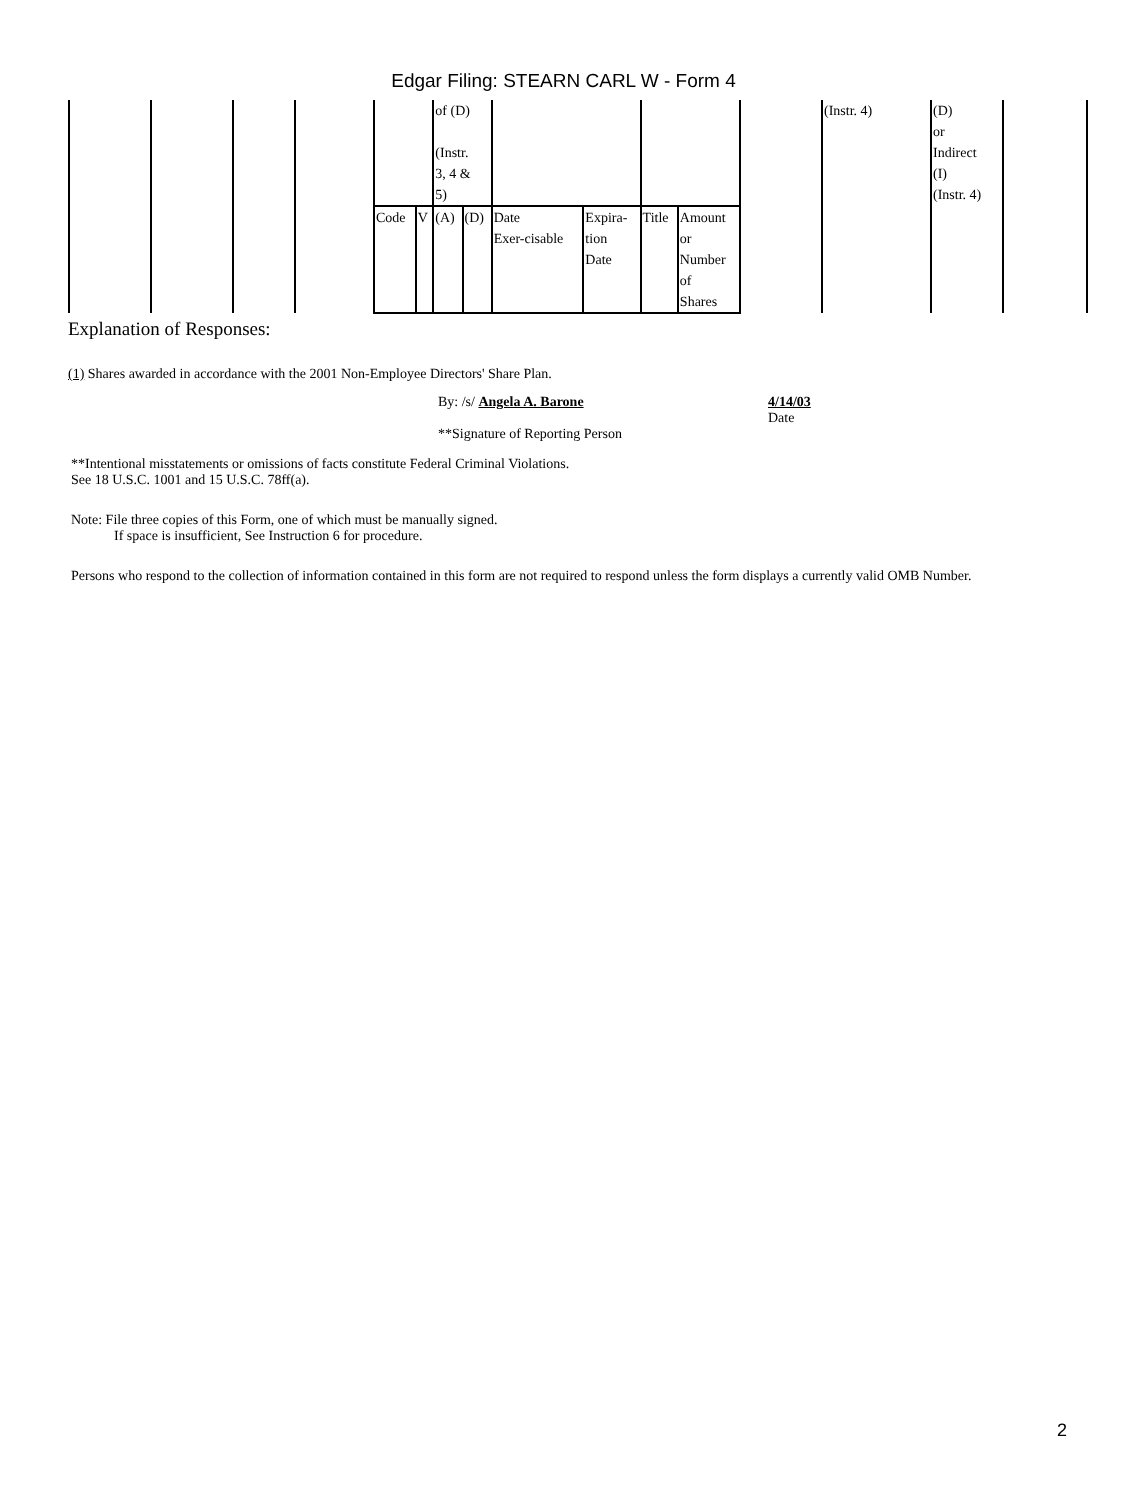Edgar Filing: STEARN CARL W - Form 4
| | | | | | | of (D) (Instr. 3, 4 & 5) | | | | | | | (Instr. 4) | (D) or Indirect (I) (Instr. 4) | |
| | | | | Code | V | (A) | (D) | Date Exer-cisable | Expira- tion Date | Title | Amount or Number of Shares | | | | |
Explanation of Responses:
(1) Shares awarded in accordance with the 2001 Non-Employee Directors' Share Plan.
By: /s/ Angela A. Barone
**Signature of Reporting Person
4/14/03
Date
**Intentional misstatements or omissions of facts constitute Federal Criminal Violations.
See 18 U.S.C. 1001 and 15 U.S.C. 78ff(a).
Note: File three copies of this Form, one of which must be manually signed.
If space is insufficient, See Instruction 6 for procedure.
Persons who respond to the collection of information contained in this form are not required to respond unless the form displays a currently valid OMB Number.
2